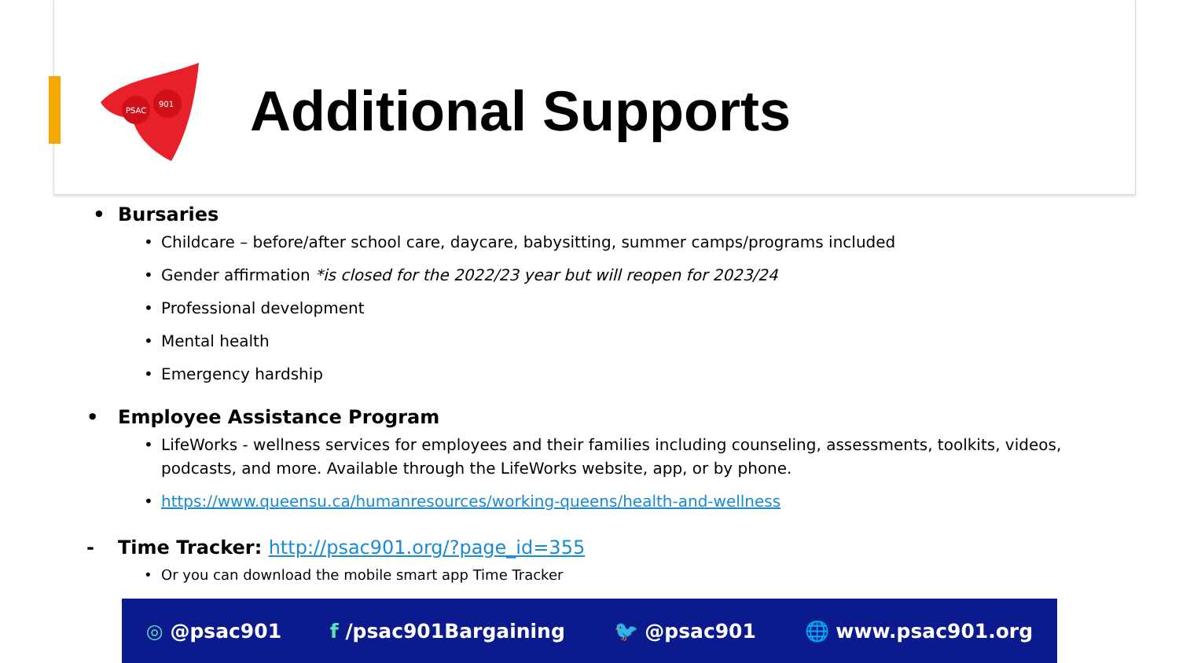PSAC
901
Additional Supports
• Bursaries
• Childcare – before/after school care, daycare, babysitting, summer camps/programs included
• Gender affirmation *is closed for the 2022/23 year but will reopen for 2023/24
• Professional development
• Mental health
• Emergency hardship
• Employee Assistance Program
• LifeWorks - wellness services for employees and their families including counseling, assessments, toolkits, videos, podcasts, and more. Available through the LifeWorks website, app, or by phone.
• https://www.queensu.ca/humanresources/working-queens/health-and-wellness
- Time Tracker: http://psac901.org/?page_id=355
• Or you can download the mobile smart app Time Tracker
◎ @psac901 f /psac901Bargaining 🐦 @psac901 🌐 www.psac901.org